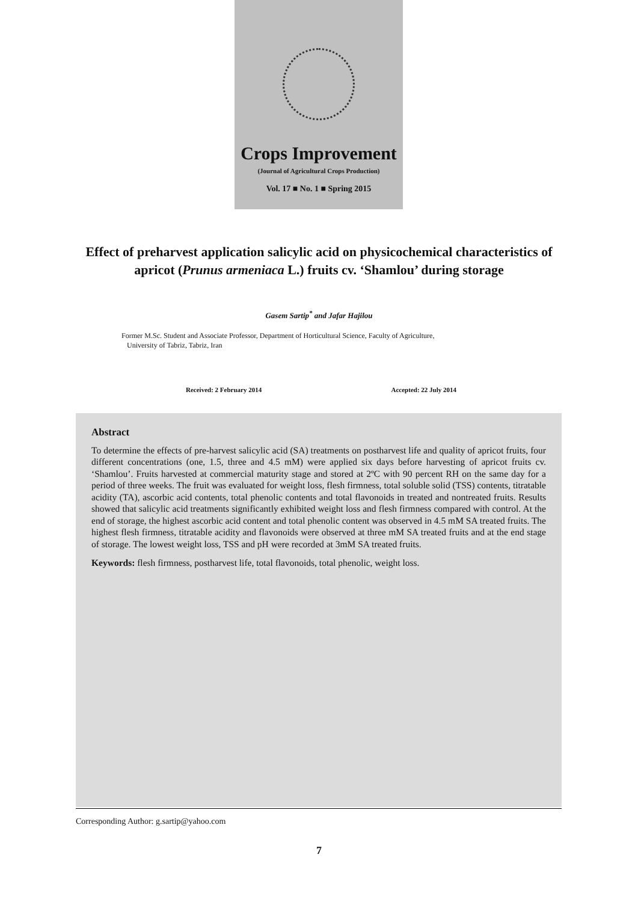Crops Improvement
(Journal of Agricultural Crops Production)
Vol. 17 ■ No. 1 ■ Spring 2015
Effect of preharvest application salicylic acid on physicochemical characteristics of apricot (Prunus armeniaca L.) fruits cv. ‘Shamlou’ during storage
Gasem Sartip<sup>*</sup> and Jafar Hajilou
Former M.Sc. Student and Associate Professor, Department of Horticultural Science, Faculty of Agriculture,
University of Tabriz, Tabriz, Iran
Received: 2 February 2014 Accepted: 22 July 2014
Abstract
To determine the effects of pre-harvest salicylic acid (SA) treatments on postharvest life and quality of apricot fruits, four different concentrations (one, 1.5, three and 4.5 mM) were applied six days before harvesting of apricot fruits cv. ‘Shamlou’. Fruits harvested at commercial maturity stage and stored at 2ºC with 90 percent RH on the same day for a period of three weeks. The fruit was evaluated for weight loss, flesh firmness, total soluble solid (TSS) contents, titratable acidity (TA), ascorbic acid contents, total phenolic contents and total flavonoids in treated and nontreated fruits. Results showed that salicylic acid treatments significantly exhibited weight loss and flesh firmness compared with control. At the end of storage, the highest ascorbic acid content and total phenolic content was observed in 4.5 mM SA treated fruits. The highest flesh firmness, titratable acidity and flavonoids were observed at three mM SA treated fruits and at the end stage of storage. The lowest weight loss, TSS and pH were recorded at 3mM SA treated fruits.
Keywords: flesh firmness, postharvest life, total flavonoids, total phenolic, weight loss.
Corresponding Author: g.sartip@yahoo.com
7